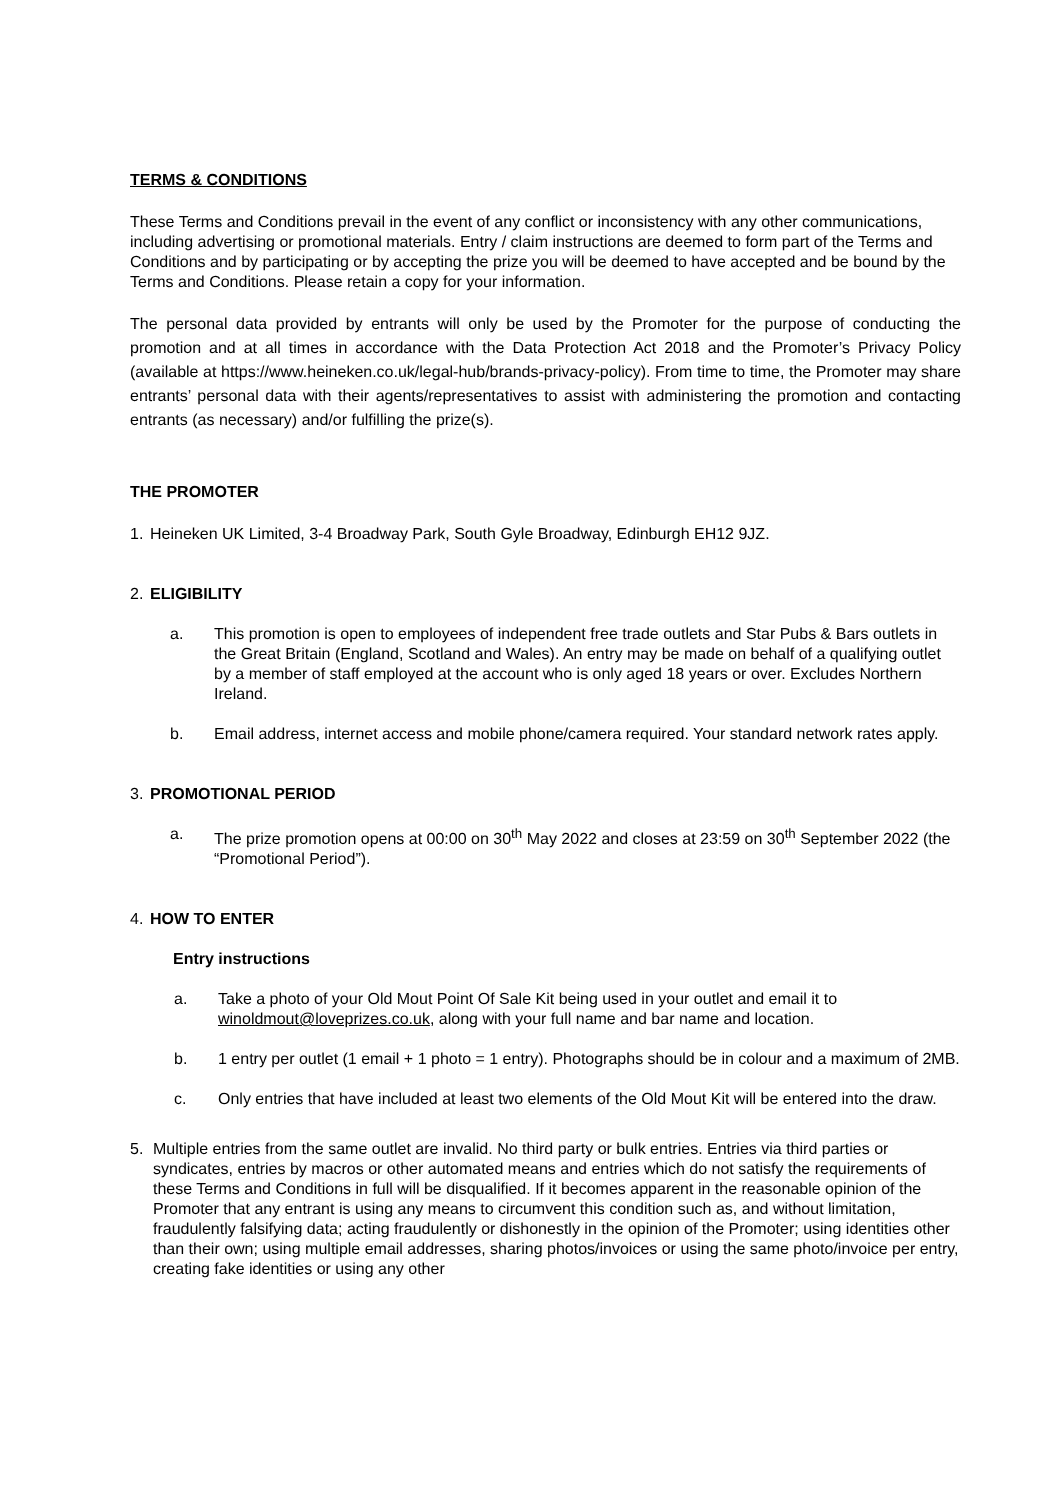TERMS & CONDITIONS
These Terms and Conditions prevail in the event of any conflict or inconsistency with any other communications, including advertising or promotional materials. Entry / claim instructions are deemed to form part of the Terms and Conditions and by participating or by accepting the prize you will be deemed to have accepted and be bound by the Terms and Conditions. Please retain a copy for your information.
The personal data provided by entrants will only be used by the Promoter for the purpose of conducting the promotion and at all times in accordance with the Data Protection Act 2018 and the Promoter’s Privacy Policy (available at https://www.heineken.co.uk/legal-hub/brands-privacy-policy). From time to time, the Promoter may share entrants’ personal data with their agents/representatives to assist with administering the promotion and contacting entrants (as necessary) and/or fulfilling the prize(s).
THE PROMOTER
1. Heineken UK Limited, 3-4 Broadway Park, South Gyle Broadway, Edinburgh EH12 9JZ.
2. ELIGIBILITY
a. This promotion is open to employees of independent free trade outlets and Star Pubs & Bars outlets in the Great Britain (England, Scotland and Wales). An entry may be made on behalf of a qualifying outlet by a member of staff employed at the account who is only aged 18 years or over. Excludes Northern Ireland.
b. Email address, internet access and mobile phone/camera required. Your standard network rates apply.
3. PROMOTIONAL PERIOD
a. The prize promotion opens at 00:00 on 30<sup>th</sup> May 2022 and closes at 23:59 on 30<sup>th</sup> September 2022 (the “Promotional Period”).
4. HOW TO ENTER
Entry instructions
a. Take a photo of your Old Mout Point Of Sale Kit being used in your outlet and email it to winoldmout@loveprizes.co.uk, along with your full name and bar name and location.
b. 1 entry per outlet (1 email + 1 photo = 1 entry). Photographs should be in colour and a maximum of 2MB.
c. Only entries that have included at least two elements of the Old Mout Kit will be entered into the draw.
5. Multiple entries from the same outlet are invalid. No third party or bulk entries. Entries via third parties or syndicates, entries by macros or other automated means and entries which do not satisfy the requirements of these Terms and Conditions in full will be disqualified. If it becomes apparent in the reasonable opinion of the Promoter that any entrant is using any means to circumvent this condition such as, and without limitation, fraudulently falsifying data; acting fraudulently or dishonestly in the opinion of the Promoter; using identities other than their own; using multiple email addresses, sharing photos/invoices or using the same photo/invoice per entry, creating fake identities or using any other